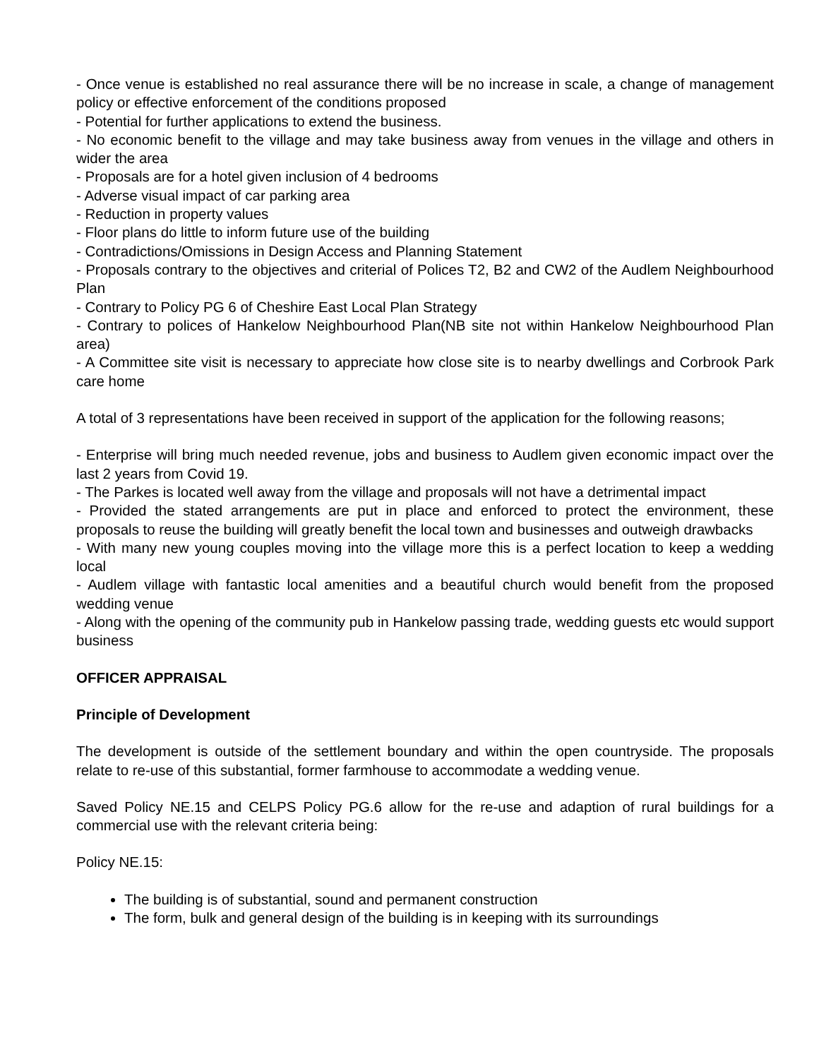- Once venue is established no real assurance there will be no increase in scale, a change of management policy or effective enforcement of the conditions proposed
- Potential for further applications to extend the business.
- No economic benefit to the village and may take business away from venues in the village and others in wider the area
- Proposals are for a hotel given inclusion of 4 bedrooms
- Adverse visual impact of car parking area
- Reduction in property values
- Floor plans do little to inform future use of the building
- Contradictions/Omissions in Design Access and Planning Statement
- Proposals contrary to the objectives and criterial of Polices T2, B2 and CW2 of the Audlem Neighbourhood Plan
- Contrary to Policy PG 6 of Cheshire East Local Plan Strategy
- Contrary to polices of Hankelow Neighbourhood Plan(NB site not within Hankelow Neighbourhood Plan area)
- A Committee site visit is necessary to appreciate how close site is to nearby dwellings and Corbrook Park care home
A total of 3 representations have been received in support of the application for the following reasons;
- Enterprise will bring much needed revenue, jobs and business to Audlem given economic impact over the last 2 years from Covid 19.
- The Parkes is located well away from the village and proposals will not have a detrimental impact
- Provided the stated arrangements are put in place and enforced to protect the environment, these proposals to reuse the building will greatly benefit the local town and businesses and outweigh drawbacks
- With many new young couples moving into the village more this is a perfect location to keep a wedding local
- Audlem village with fantastic local amenities and a beautiful church would benefit from the proposed wedding venue
- Along with the opening of the community pub in Hankelow passing trade, wedding guests etc would support business
OFFICER APPRAISAL
Principle of Development
The development is outside of the settlement boundary and within the open countryside. The proposals relate to re-use of this substantial, former farmhouse to accommodate a wedding venue.
Saved Policy NE.15 and CELPS Policy PG.6 allow for the re-use and adaption of rural buildings for a commercial use with the relevant criteria being:
Policy NE.15:
The building is of substantial, sound and permanent construction
The form, bulk and general design of the building is in keeping with its surroundings